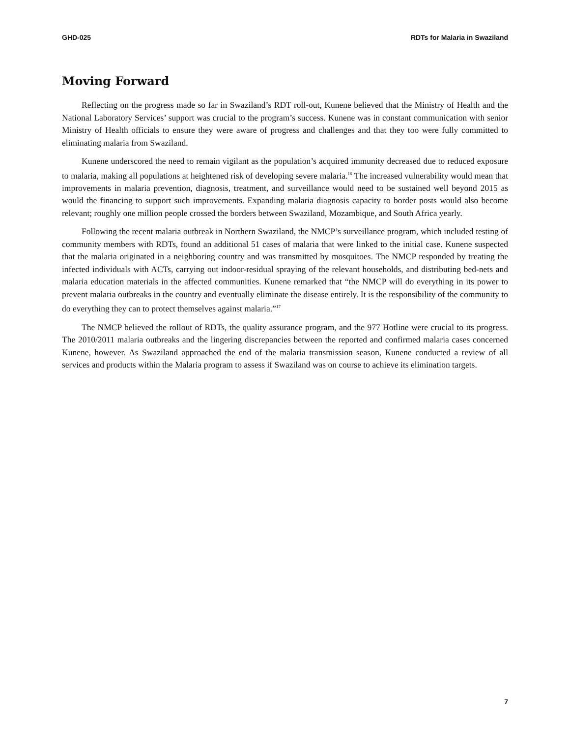GHD-025 RDTs for Malaria in Swaziland
Moving Forward
Reflecting on the progress made so far in Swaziland’s RDT roll-out, Kunene believed that the Ministry of Health and the National Laboratory Services’ support was crucial to the program’s success. Kunene was in constant communication with senior Ministry of Health officials to ensure they were aware of progress and challenges and that they too were fully committed to eliminating malaria from Swaziland.
Kunene underscored the need to remain vigilant as the population’s acquired immunity decreased due to reduced exposure to malaria, making all populations at heightened risk of developing severe malaria.<sup>16</sup> The increased vulnerability would mean that improvements in malaria prevention, diagnosis, treatment, and surveillance would need to be sustained well beyond 2015 as would the financing to support such improvements. Expanding malaria diagnosis capacity to border posts would also become relevant; roughly one million people crossed the borders between Swaziland, Mozambique, and South Africa yearly.
Following the recent malaria outbreak in Northern Swaziland, the NMCP’s surveillance program, which included testing of community members with RDTs, found an additional 51 cases of malaria that were linked to the initial case. Kunene suspected that the malaria originated in a neighboring country and was transmitted by mosquitoes. The NMCP responded by treating the infected individuals with ACTs, carrying out indoor-residual spraying of the relevant households, and distributing bed-nets and malaria education materials in the affected communities. Kunene remarked that “the NMCP will do everything in its power to prevent malaria outbreaks in the country and eventually eliminate the disease entirely. It is the responsibility of the community to do everything they can to protect themselves against malaria.”<sup>17</sup>
The NMCP believed the rollout of RDTs, the quality assurance program, and the 977 Hotline were crucial to its progress. The 2010/2011 malaria outbreaks and the lingering discrepancies between the reported and confirmed malaria cases concerned Kunene, however. As Swaziland approached the end of the malaria transmission season, Kunene conducted a review of all services and products within the Malaria program to assess if Swaziland was on course to achieve its elimination targets.
7